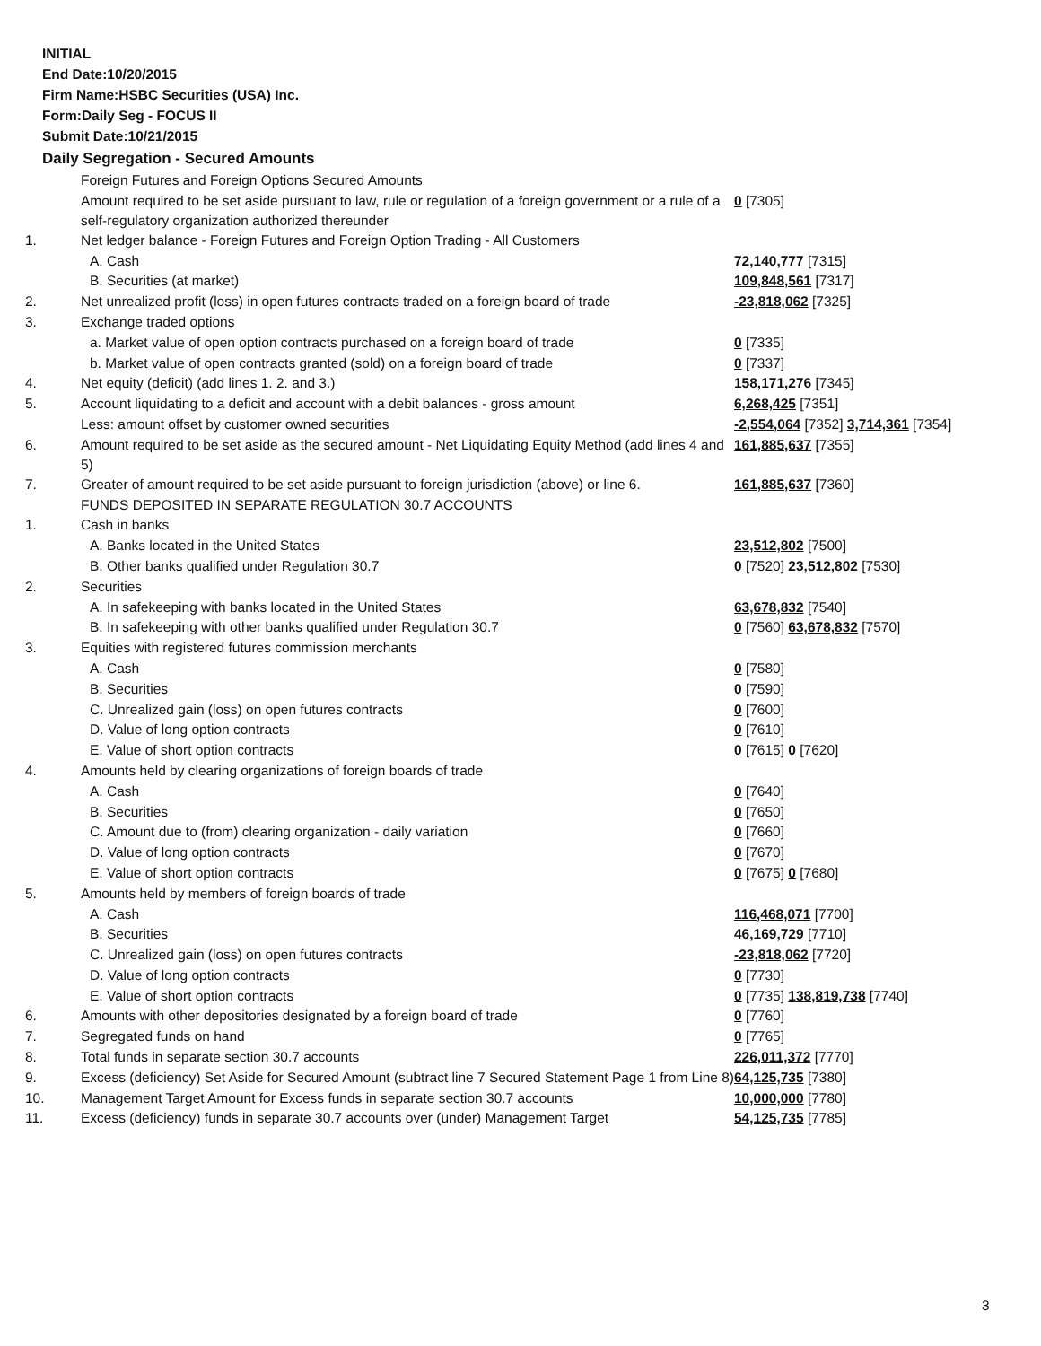INITIAL
End Date:10/20/2015
Firm Name:HSBC Securities (USA) Inc.
Form:Daily Seg - FOCUS II
Submit Date:10/21/2015
Daily Segregation - Secured Amounts
| | Foreign Futures and Foreign Options Secured Amounts | |
| | Amount required to be set aside pursuant to law, rule or regulation of a foreign government or a rule of a self-regulatory organization authorized thereunder | 0 [7305] |
| 1. | Net ledger balance - Foreign Futures and Foreign Option Trading - All Customers | |
| | A. Cash | 72,140,777 [7315] |
| | B. Securities (at market) | 109,848,561 [7317] |
| 2. | Net unrealized profit (loss) in open futures contracts traded on a foreign board of trade | -23,818,062 [7325] |
| 3. | Exchange traded options | |
| | a. Market value of open option contracts purchased on a foreign board of trade | 0 [7335] |
| | b. Market value of open contracts granted (sold) on a foreign board of trade | 0 [7337] |
| 4. | Net equity (deficit) (add lines 1. 2. and 3.) | 158,171,276 [7345] |
| 5. | Account liquidating to a deficit and account with a debit balances - gross amount | 6,268,425 [7351] |
| | Less: amount offset by customer owned securities | -2,554,064 [7352] 3,714,361 [7354] |
| 6. | Amount required to be set aside as the secured amount - Net Liquidating Equity Method (add lines 4 and 5) | 161,885,637 [7355] |
| 7. | Greater of amount required to be set aside pursuant to foreign jurisdiction (above) or line 6. | 161,885,637 [7360] |
| | FUNDS DEPOSITED IN SEPARATE REGULATION 30.7 ACCOUNTS | |
| 1. | Cash in banks | |
| | A. Banks located in the United States | 23,512,802 [7500] |
| | B. Other banks qualified under Regulation 30.7 | 0 [7520] 23,512,802 [7530] |
| 2. | Securities | |
| | A. In safekeeping with banks located in the United States | 63,678,832 [7540] |
| | B. In safekeeping with other banks qualified under Regulation 30.7 | 0 [7560] 63,678,832 [7570] |
| 3. | Equities with registered futures commission merchants | |
| | A. Cash | 0 [7580] |
| | B. Securities | 0 [7590] |
| | C. Unrealized gain (loss) on open futures contracts | 0 [7600] |
| | D. Value of long option contracts | 0 [7610] |
| | E. Value of short option contracts | 0 [7615] 0 [7620] |
| 4. | Amounts held by clearing organizations of foreign boards of trade | |
| | A. Cash | 0 [7640] |
| | B. Securities | 0 [7650] |
| | C. Amount due to (from) clearing organization - daily variation | 0 [7660] |
| | D. Value of long option contracts | 0 [7670] |
| | E. Value of short option contracts | 0 [7675] 0 [7680] |
| 5. | Amounts held by members of foreign boards of trade | |
| | A. Cash | 116,468,071 [7700] |
| | B. Securities | 46,169,729 [7710] |
| | C. Unrealized gain (loss) on open futures contracts | -23,818,062 [7720] |
| | D. Value of long option contracts | 0 [7730] |
| | E. Value of short option contracts | 0 [7735] 138,819,738 [7740] |
| 6. | Amounts with other depositories designated by a foreign board of trade | 0 [7760] |
| 7. | Segregated funds on hand | 0 [7765] |
| 8. | Total funds in separate section 30.7 accounts | 226,011,372 [7770] |
| 9. | Excess (deficiency) Set Aside for Secured Amount (subtract line 7 Secured Statement Page 1 from Line 8) | 64,125,735 [7380] |
| 10. | Management Target Amount for Excess funds in separate section 30.7 accounts | 10,000,000 [7780] |
| 11. | Excess (deficiency) funds in separate 30.7 accounts over (under) Management Target | 54,125,735 [7785] |
3